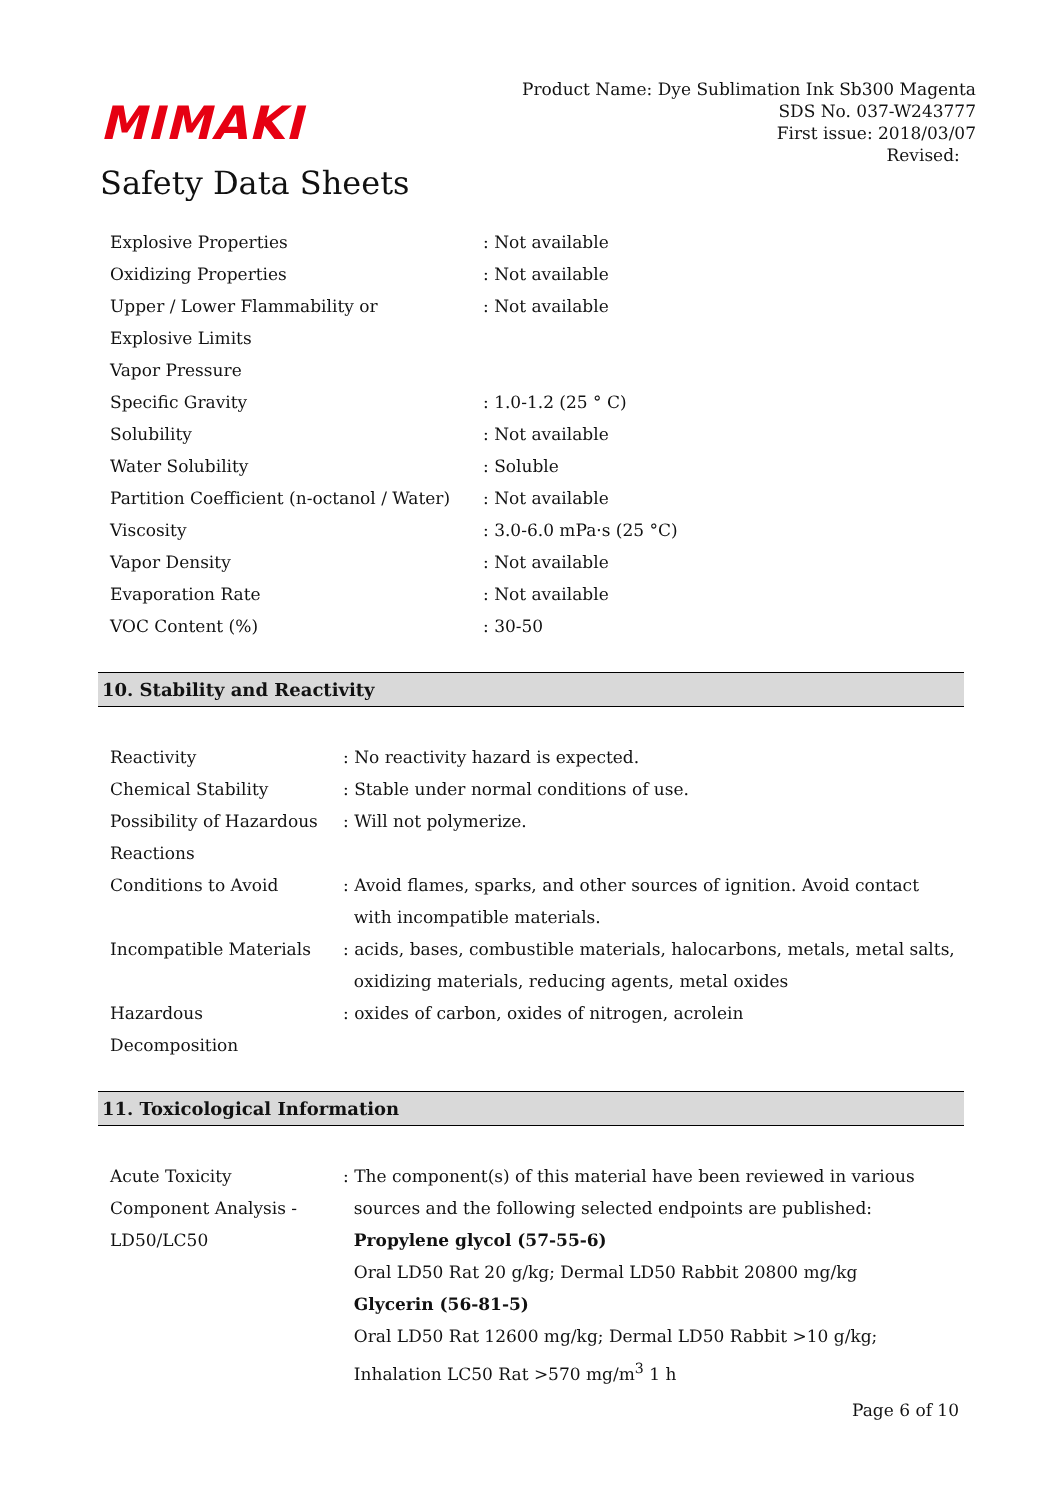MIMAKI
Safety Data Sheets
Product Name: Dye Sublimation Ink Sb300 Magenta
SDS No. 037-W243777
First issue: 2018/03/07
Revised:
| Explosive Properties | : Not available |
| Oxidizing Properties | : Not available |
| Upper / Lower Flammability or Explosive Limits | : Not available |
| Vapor Pressure | |
| Specific Gravity | : 1.0-1.2 (25 ° C) |
| Solubility | : Not available |
| Water Solubility | : Soluble |
| Partition Coefficient (n-octanol / Water) | : Not available |
| Viscosity | : 3.0-6.0 mPa·s (25 °C) |
| Vapor Density | : Not available |
| Evaporation Rate | : Not available |
| VOC Content (%) | : 30-50 |
10. Stability and Reactivity
| Reactivity | : No reactivity hazard is expected. |
| Chemical Stability | : Stable under normal conditions of use. |
| Possibility of Hazardous Reactions | : Will not polymerize. |
| Conditions to Avoid | : Avoid flames, sparks, and other sources of ignition. Avoid contact with incompatible materials. |
| Incompatible Materials | : acids, bases, combustible materials, halocarbons, metals, metal salts, oxidizing materials, reducing agents, metal oxides |
| Hazardous Decomposition | : oxides of carbon, oxides of nitrogen, acrolein |
11. Toxicological Information
| Acute Toxicity Component Analysis - LD50/LC50 | : The component(s) of this material have been reviewed in various sources and the following selected endpoints are published: Propylene glycol (57-55-6) Oral LD50 Rat 20 g/kg; Dermal LD50 Rabbit 20800 mg/kg Glycerin (56-81-5) Oral LD50 Rat 12600 mg/kg; Dermal LD50 Rabbit >10 g/kg; Inhalation LC50 Rat >570 mg/m<sup>3</sup> 1 h |
Page 6 of 10